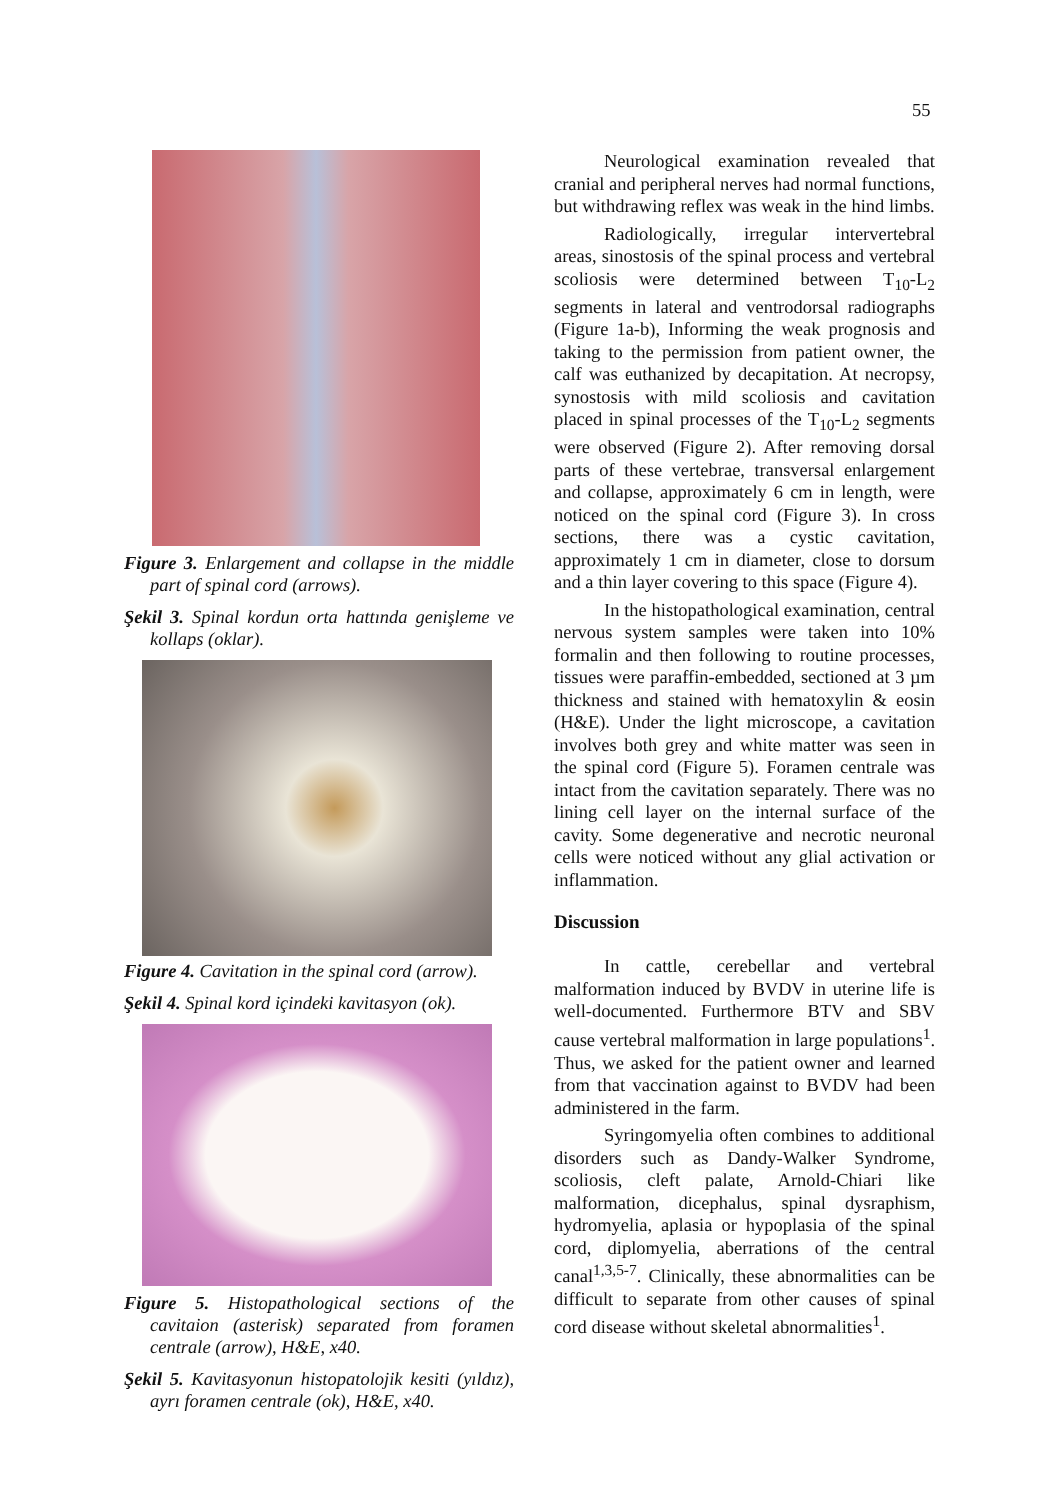55
Figure 3. Enlargement and collapse in the middle part of spinal cord (arrows).
Şekil 3. Spinal kordun orta hattında genişleme ve kollaps (oklar).
Figure 4. Cavitation in the spinal cord (arrow).
Şekil 4. Spinal kord içindeki kavitasyon (ok).
Figure 5. Histopathological sections of the cavitaion (asterisk) separated from foramen centrale (arrow), H&E, x40.
Şekil 5. Kavitasyonun histopatolojik kesiti (yıldız), ayrı foramen centrale (ok), H&E, x40.
Neurological examination revealed that cranial and peripheral nerves had normal functions, but withdrawing reflex was weak in the hind limbs.
Radiologically, irregular intervertebral areas, sinostosis of the spinal process and vertebral scoliosis were determined between T<sub>10</sub>-L<sub>2</sub> segments in lateral and ventrodorsal radiographs (Figure 1a-b), Informing the weak prognosis and taking to the permission from patient owner, the calf was euthanized by decapitation. At necropsy, synostosis with mild scoliosis and cavitation placed in spinal processes of the T<sub>10</sub>-L<sub>2</sub> segments were observed (Figure 2). After removing dorsal parts of these vertebrae, transversal enlargement and collapse, approximately 6 cm in length, were noticed on the spinal cord (Figure 3). In cross sections, there was a cystic cavitation, approximately 1 cm in diameter, close to dorsum and a thin layer covering to this space (Figure 4).
In the histopathological examination, central nervous system samples were taken into 10% formalin and then following to routine processes, tissues were paraffin-embedded, sectioned at 3 µm thickness and stained with hematoxylin & eosin (H&E). Under the light microscope, a cavitation involves both grey and white matter was seen in the spinal cord (Figure 5). Foramen centrale was intact from the cavitation separately. There was no lining cell layer on the internal surface of the cavity. Some degenerative and necrotic neuronal cells were noticed without any glial activation or inflammation.
Discussion
In cattle, cerebellar and vertebral malformation induced by BVDV in uterine life is well-documented. Furthermore BTV and SBV cause vertebral malformation in large populations<sup>1</sup>. Thus, we asked for the patient owner and learned from that vaccination against to BVDV had been administered in the farm.
Syringomyelia often combines to additional disorders such as Dandy-Walker Syndrome, scoliosis, cleft palate, Arnold-Chiari like malformation, dicephalus, spinal dysraphism, hydromyelia, aplasia or hypoplasia of the spinal cord, diplomyelia, aberrations of the central canal<sup>1,3,5-7</sup>. Clinically, these abnormalities can be difficult to separate from other causes of spinal cord disease without skeletal abnormalities<sup>1</sup>.